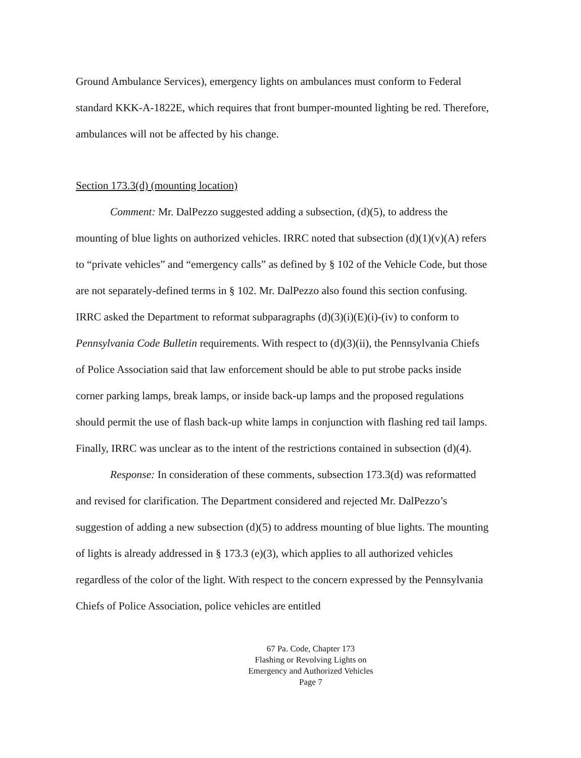Ground Ambulance Services), emergency lights on ambulances must conform to Federal standard KKK-A-1822E, which requires that front bumper-mounted lighting be red. Therefore, ambulances will not be affected by his change.
Section 173.3(d) (mounting location)
Comment: Mr. DalPezzo suggested adding a subsection, (d)(5), to address the mounting of blue lights on authorized vehicles. IRRC noted that subsection (d)(1)(v)(A) refers to “private vehicles” and “emergency calls” as defined by § 102 of the Vehicle Code, but those are not separately-defined terms in § 102. Mr. DalPezzo also found this section confusing. IRRC asked the Department to reformat subparagraphs (d)(3)(i)(E)(i)-(iv) to conform to Pennsylvania Code Bulletin requirements. With respect to (d)(3)(ii), the Pennsylvania Chiefs of Police Association said that law enforcement should be able to put strobe packs inside corner parking lamps, break lamps, or inside back-up lamps and the proposed regulations should permit the use of flash back-up white lamps in conjunction with flashing red tail lamps. Finally, IRRC was unclear as to the intent of the restrictions contained in subsection (d)(4).
Response: In consideration of these comments, subsection 173.3(d) was reformatted and revised for clarification. The Department considered and rejected Mr. DalPezzo’s suggestion of adding a new subsection (d)(5) to address mounting of blue lights. The mounting of lights is already addressed in § 173.3 (e)(3), which applies to all authorized vehicles regardless of the color of the light. With respect to the concern expressed by the Pennsylvania Chiefs of Police Association, police vehicles are entitled
67 Pa. Code, Chapter 173
Flashing or Revolving Lights on
Emergency and Authorized Vehicles
Page 7